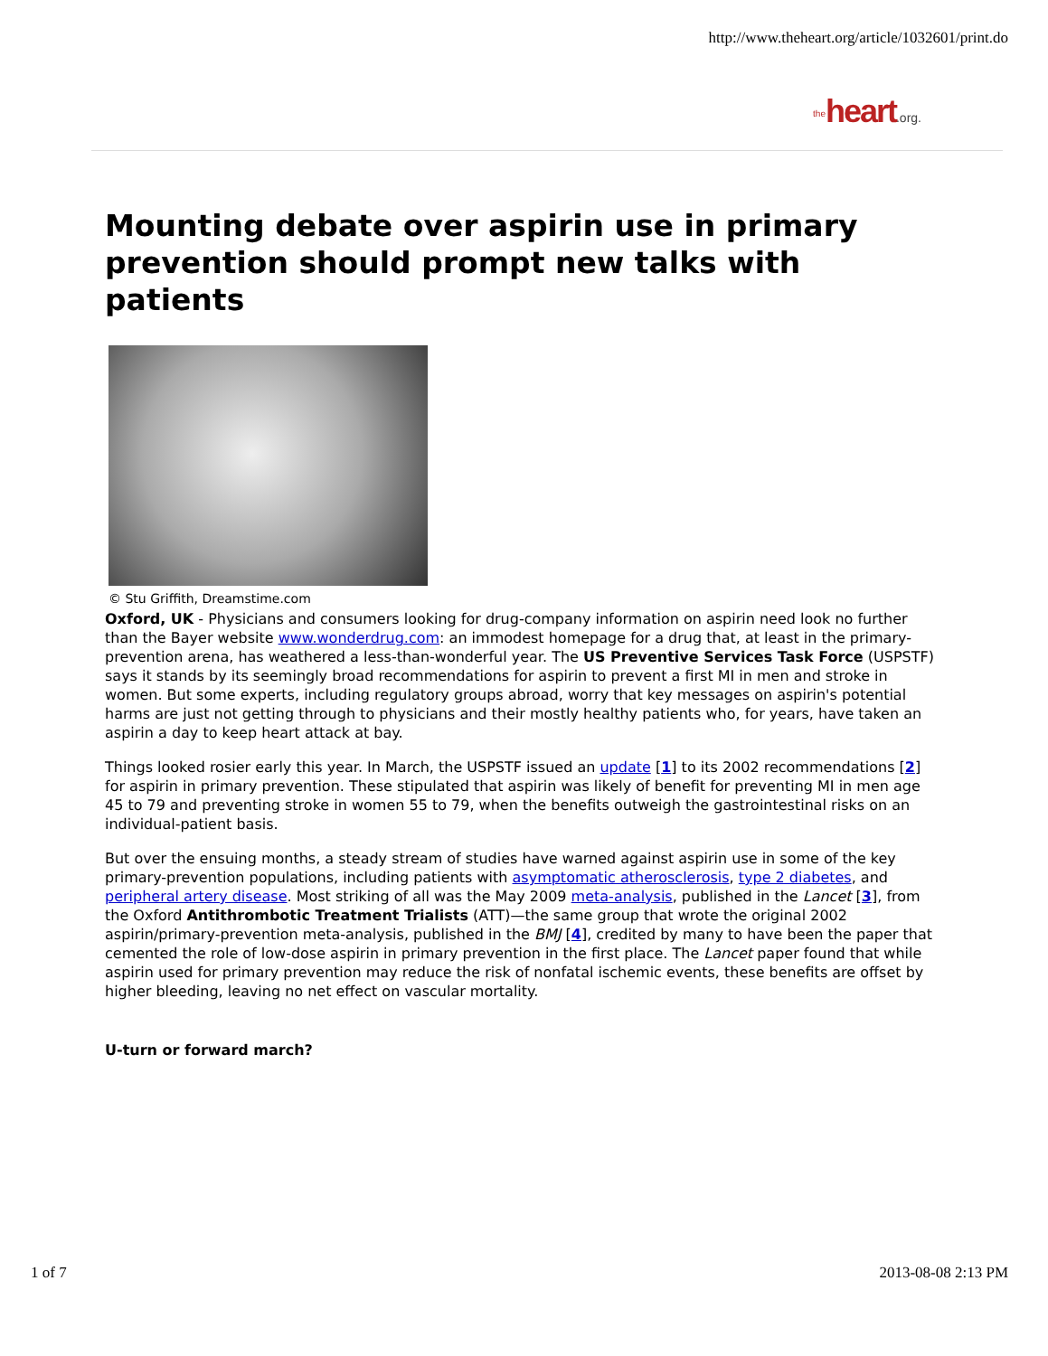http://www.theheart.org/article/1032601/print.do
the heart.org.
Mounting debate over aspirin use in primary prevention should prompt new talks with patients
© Stu Griffith, Dreamstime.com
Oxford, UK - Physicians and consumers looking for drug-company information on aspirin need look no further than the Bayer website www.wonderdrug.com: an immodest homepage for a drug that, at least in the primary-prevention arena, has weathered a less-than-wonderful year. The US Preventive Services Task Force (USPSTF) says it stands by its seemingly broad recommendations for aspirin to prevent a first MI in men and stroke in women. But some experts, including regulatory groups abroad, worry that key messages on aspirin's potential harms are just not getting through to physicians and their mostly healthy patients who, for years, have taken an aspirin a day to keep heart attack at bay.
Things looked rosier early this year. In March, the USPSTF issued an update [1] to its 2002 recommendations [2] for aspirin in primary prevention. These stipulated that aspirin was likely of benefit for preventing MI in men age 45 to 79 and preventing stroke in women 55 to 79, when the benefits outweigh the gastrointestinal risks on an individual-patient basis.
But over the ensuing months, a steady stream of studies have warned against aspirin use in some of the key primary-prevention populations, including patients with asymptomatic atherosclerosis, type 2 diabetes, and peripheral artery disease. Most striking of all was the May 2009 meta-analysis, published in the Lancet [3], from the Oxford Antithrombotic Treatment Trialists (ATT)—the same group that wrote the original 2002 aspirin/primary-prevention meta-analysis, published in the BMJ [4], credited by many to have been the paper that cemented the role of low-dose aspirin in primary prevention in the first place. The Lancet paper found that while aspirin used for primary prevention may reduce the risk of nonfatal ischemic events, these benefits are offset by higher bleeding, leaving no net effect on vascular mortality.
U-turn or forward march?
1 of 7 2013-08-08 2:13 PM